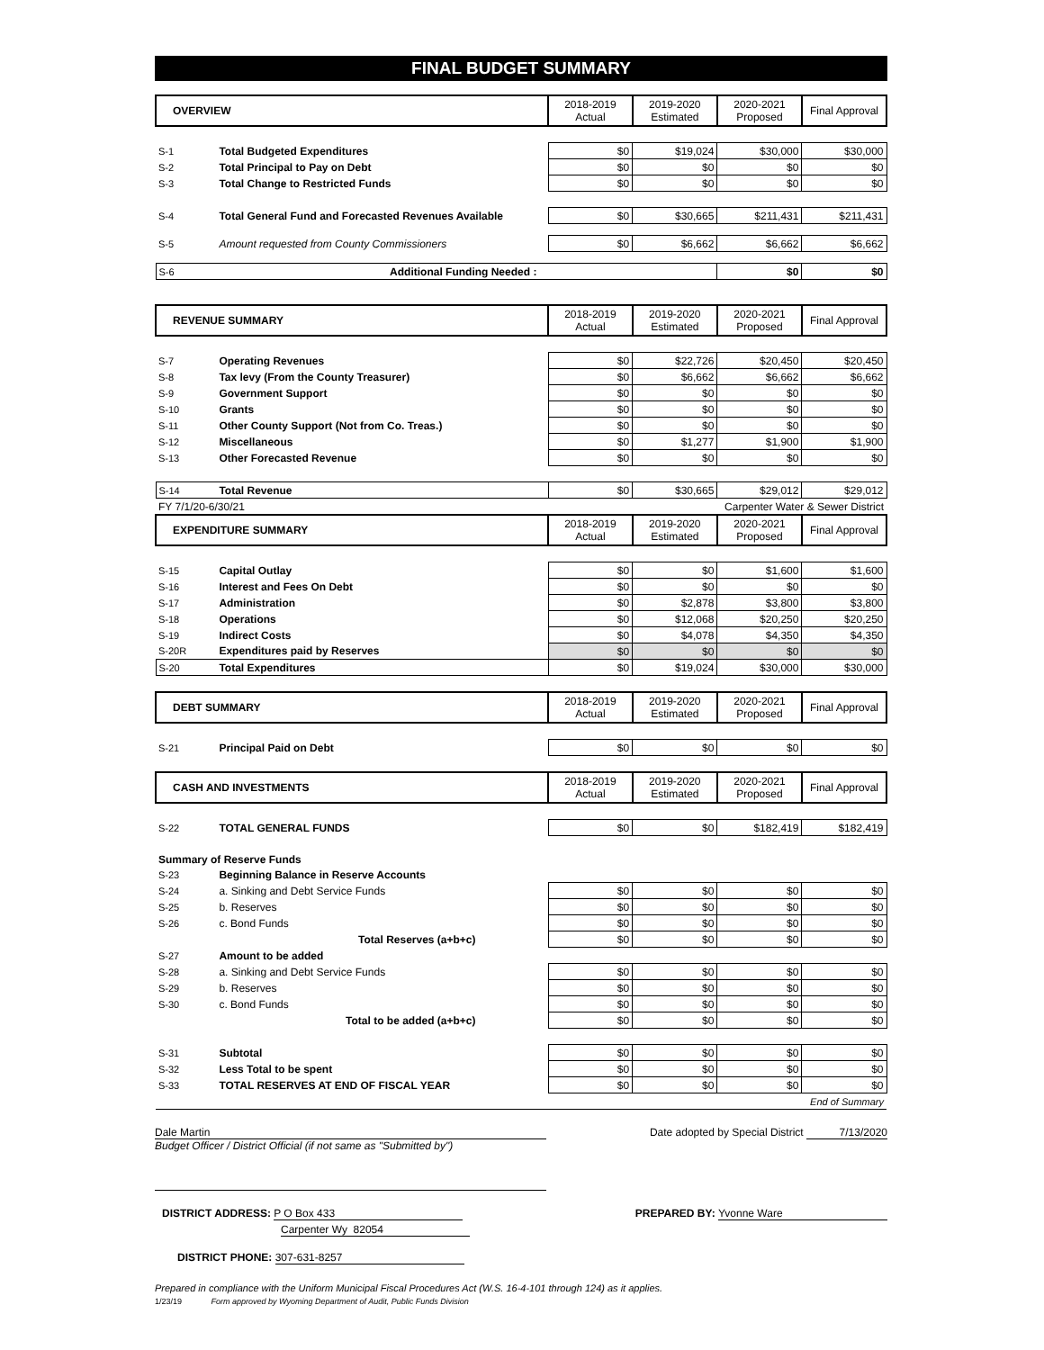FINAL BUDGET SUMMARY
| OVERVIEW | | 2018-2019 Actual | 2019-2020 Estimated | 2020-2021 Proposed | Final Approval |
| S-1 | Total Budgeted Expenditures | $0 | $19,024 | $30,000 | $30,000 |
| S-2 | Total Principal to Pay on Debt | $0 | $0 | $0 | $0 |
| S-3 | Total Change to Restricted Funds | $0 | $0 | $0 | $0 |
| S-4 | Total General Fund and Forecasted Revenues Available | $0 | $30,665 | $211,431 | $211,431 |
| S-5 | Amount requested from County Commissioners | $0 | $6,662 | $6,662 | $6,662 |
| S-6 | Additional Funding Needed : | | | $0 | $0 |
| REVENUE SUMMARY | | 2018-2019 Actual | 2019-2020 Estimated | 2020-2021 Proposed | Final Approval |
| S-7 | Operating Revenues | $0 | $22,726 | $20,450 | $20,450 |
| S-8 | Tax levy (From the County Treasurer) | $0 | $6,662 | $6,662 | $6,662 |
| S-9 | Government Support | $0 | $0 | $0 | $0 |
| S-10 | Grants | $0 | $0 | $0 | $0 |
| S-11 | Other County Support (Not from Co. Treas.) | $0 | $0 | $0 | $0 |
| S-12 | Miscellaneous | $0 | $1,277 | $1,900 | $1,900 |
| S-13 | Other Forecasted Revenue | $0 | $0 | $0 | $0 |
| S-14 | Total Revenue | $0 | $30,665 | $29,012 | $29,012 |
| FY 7/1/20-6/30/21 | | Carpenter Water & Sewer District | | | |
| EXPENDITURE SUMMARY | | 2018-2019 Actual | 2019-2020 Estimated | 2020-2021 Proposed | Final Approval |
| S-15 | Capital Outlay | $0 | $0 | $1,600 | $1,600 |
| S-16 | Interest and Fees On Debt | $0 | $0 | $0 | $0 |
| S-17 | Administration | $0 | $2,878 | $3,800 | $3,800 |
| S-18 | Operations | $0 | $12,068 | $20,250 | $20,250 |
| S-19 | Indirect Costs | $0 | $4,078 | $4,350 | $4,350 |
| S-20R | Expenditures paid by Reserves | $0 | $0 | $0 | $0 |
| S-20 | Total Expenditures | $0 | $19,024 | $30,000 | $30,000 |
| DEBT SUMMARY | | 2018-2019 Actual | 2019-2020 Estimated | 2020-2021 Proposed | Final Approval |
| S-21 | Principal Paid on Debt | $0 | $0 | $0 | $0 |
| CASH AND INVESTMENTS | | 2018-2019 Actual | 2019-2020 Estimated | 2020-2021 Proposed | Final Approval |
| S-22 | TOTAL GENERAL FUNDS | $0 | $0 | $182,419 | $182,419 |
| Summary of Reserve Funds | | | | | |
| S-23 | Beginning Balance in Reserve Accounts | | | | |
| S-24 | a. Sinking and Debt Service Funds | $0 | $0 | $0 | $0 |
| S-25 | b. Reserves | $0 | $0 | $0 | $0 |
| S-26 | c. Bond Funds | $0 | $0 | $0 | $0 |
| | Total Reserves (a+b+c) | $0 | $0 | $0 | $0 |
| S-27 | Amount to be added | | | | |
| S-28 | a. Sinking and Debt Service Funds | $0 | $0 | $0 | $0 |
| S-29 | b. Reserves | $0 | $0 | $0 | $0 |
| S-30 | c. Bond Funds | $0 | $0 | $0 | $0 |
| | Total to be added (a+b+c) | $0 | $0 | $0 | $0 |
| S-31 | Subtotal | $0 | $0 | $0 | $0 |
| S-32 | Less Total to be spent | $0 | $0 | $0 | $0 |
| S-33 | TOTAL RESERVES AT END OF FISCAL YEAR | $0 | $0 | $0 | $0 |
| End of Summary | | | | | |
Dale Martin Date adopted by Special District 7/13/2020
Budget Officer / District Official (if not same as "Submitted by")
DISTRICT ADDRESS: P O Box 433
Carpenter Wy 82054
PREPARED BY: Yvonne Ware
DISTRICT PHONE: 307-631-8257
Prepared in compliance with the Uniform Municipal Fiscal Procedures Act (W.S. 16-4-101 through 124) as it applies.
1/23/19 Form approved by Wyoming Department of Audit, Public Funds Division